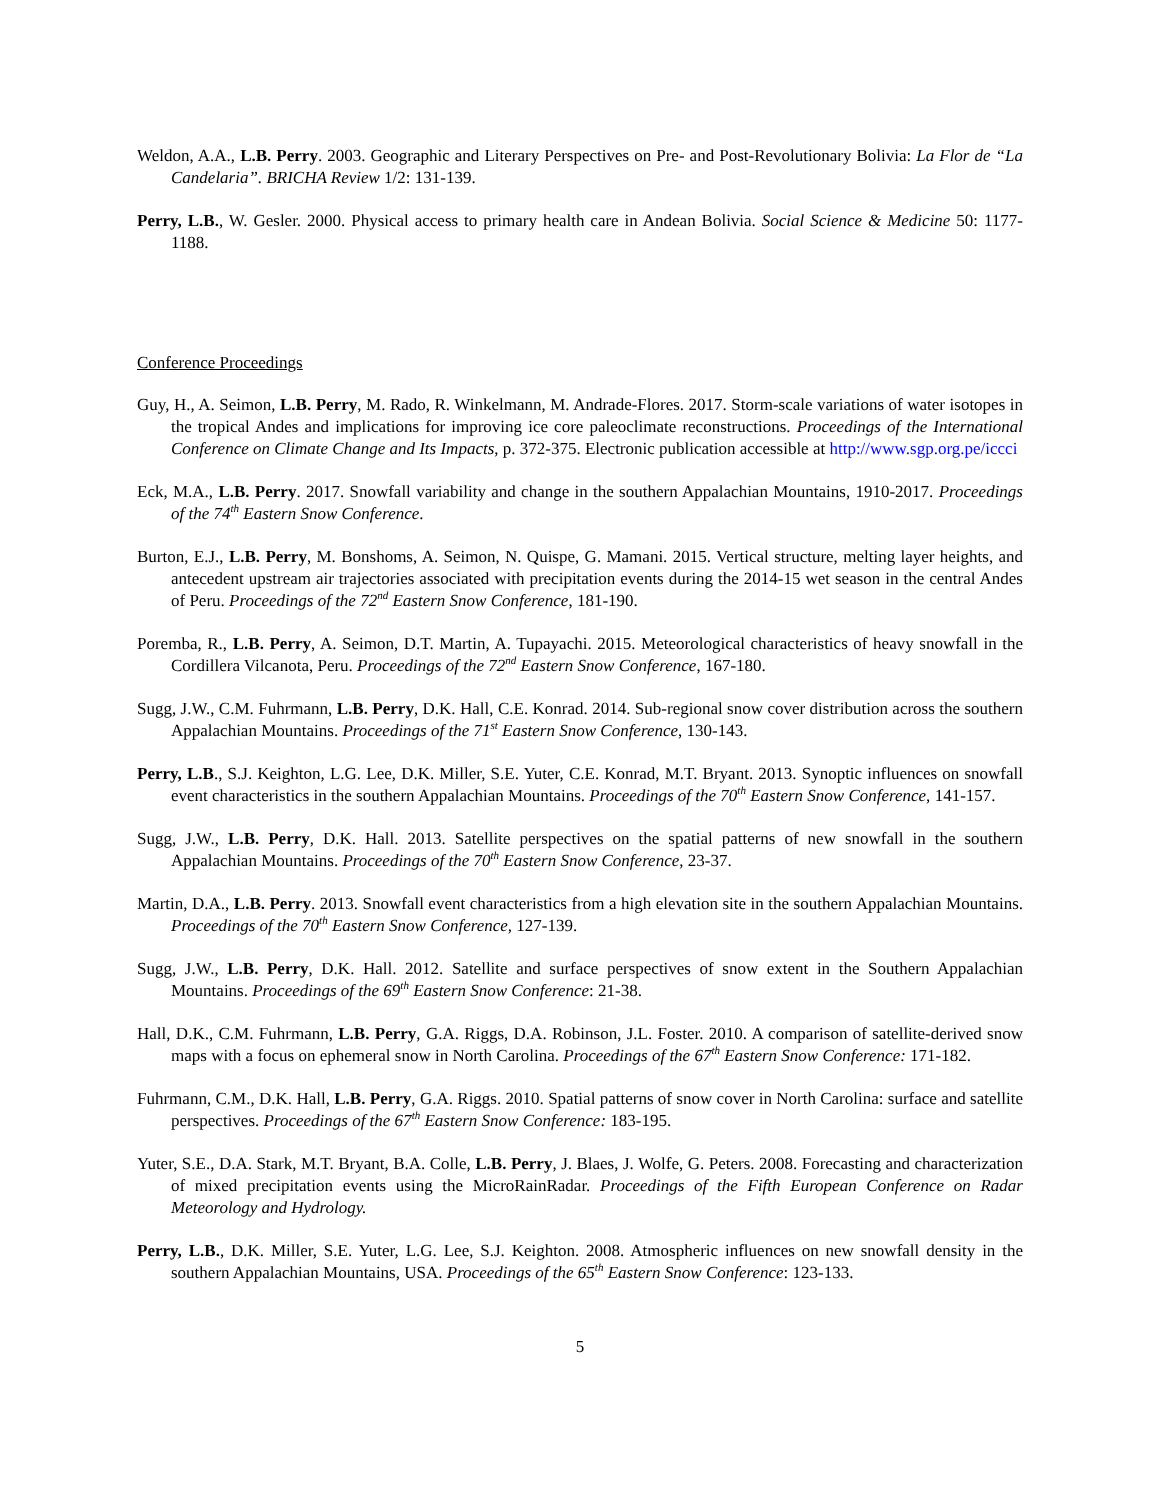Weldon, A.A., L.B. Perry. 2003. Geographic and Literary Perspectives on Pre- and Post-Revolutionary Bolivia: La Flor de “La Candelaria”. BRICHA Review 1/2: 131-139.
Perry, L.B., W. Gesler. 2000. Physical access to primary health care in Andean Bolivia. Social Science & Medicine 50: 1177-1188.
Conference Proceedings
Guy, H., A. Seimon, L.B. Perry, M. Rado, R. Winkelmann, M. Andrade-Flores. 2017. Storm-scale variations of water isotopes in the tropical Andes and implications for improving ice core paleoclimate reconstructions. Proceedings of the International Conference on Climate Change and Its Impacts, p. 372-375. Electronic publication accessible at http://www.sgp.org.pe/iccci
Eck, M.A., L.B. Perry. 2017. Snowfall variability and change in the southern Appalachian Mountains, 1910-2017. Proceedings of the 74<sup>th</sup> Eastern Snow Conference.
Burton, E.J., L.B. Perry, M. Bonshoms, A. Seimon, N. Quispe, G. Mamani. 2015. Vertical structure, melting layer heights, and antecedent upstream air trajectories associated with precipitation events during the 2014-15 wet season in the central Andes of Peru. Proceedings of the 72<sup>nd</sup> Eastern Snow Conference, 181-190.
Poremba, R., L.B. Perry, A. Seimon, D.T. Martin, A. Tupayachi. 2015. Meteorological characteristics of heavy snowfall in the Cordillera Vilcanota, Peru. Proceedings of the 72<sup>nd</sup> Eastern Snow Conference, 167-180.
Sugg, J.W., C.M. Fuhrmann, L.B. Perry, D.K. Hall, C.E. Konrad. 2014. Sub-regional snow cover distribution across the southern Appalachian Mountains. Proceedings of the 71<sup>st</sup> Eastern Snow Conference, 130-143.
Perry, L.B., S.J. Keighton, L.G. Lee, D.K. Miller, S.E. Yuter, C.E. Konrad, M.T. Bryant. 2013. Synoptic influences on snowfall event characteristics in the southern Appalachian Mountains. Proceedings of the 70<sup>th</sup> Eastern Snow Conference, 141-157.
Sugg, J.W., L.B. Perry, D.K. Hall. 2013. Satellite perspectives on the spatial patterns of new snowfall in the southern Appalachian Mountains. Proceedings of the 70<sup>th</sup> Eastern Snow Conference, 23-37.
Martin, D.A., L.B. Perry. 2013. Snowfall event characteristics from a high elevation site in the southern Appalachian Mountains. Proceedings of the 70<sup>th</sup> Eastern Snow Conference, 127-139.
Sugg, J.W., L.B. Perry, D.K. Hall. 2012. Satellite and surface perspectives of snow extent in the Southern Appalachian Mountains. Proceedings of the 69<sup>th</sup> Eastern Snow Conference: 21-38.
Hall, D.K., C.M. Fuhrmann, L.B. Perry, G.A. Riggs, D.A. Robinson, J.L. Foster. 2010. A comparison of satellite-derived snow maps with a focus on ephemeral snow in North Carolina. Proceedings of the 67<sup>th</sup> Eastern Snow Conference: 171-182.
Fuhrmann, C.M., D.K. Hall, L.B. Perry, G.A. Riggs. 2010. Spatial patterns of snow cover in North Carolina: surface and satellite perspectives. Proceedings of the 67<sup>th</sup> Eastern Snow Conference: 183-195.
Yuter, S.E., D.A. Stark, M.T. Bryant, B.A. Colle, L.B. Perry, J. Blaes, J. Wolfe, G. Peters. 2008. Forecasting and characterization of mixed precipitation events using the MicroRainRadar. Proceedings of the Fifth European Conference on Radar Meteorology and Hydrology.
Perry, L.B., D.K. Miller, S.E. Yuter, L.G. Lee, S.J. Keighton. 2008. Atmospheric influences on new snowfall density in the southern Appalachian Mountains, USA. Proceedings of the 65<sup>th</sup> Eastern Snow Conference: 123-133.
5